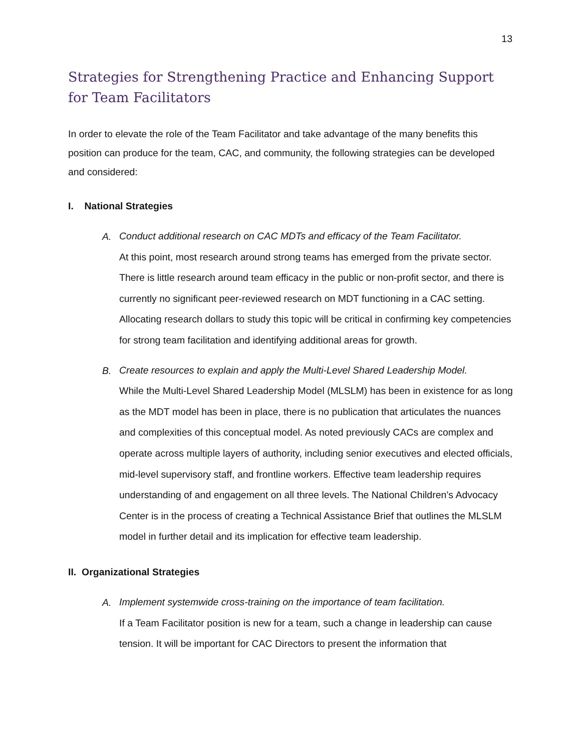13
Strategies for Strengthening Practice and Enhancing Support for Team Facilitators
In order to elevate the role of the Team Facilitator and take advantage of the many benefits this position can produce for the team, CAC, and community, the following strategies can be developed and considered:
I. National Strategies
A.
Conduct additional research on CAC MDTs and efficacy of the Team Facilitator.
At this point, most research around strong teams has emerged from the private sector. There is little research around team efficacy in the public or non-profit sector, and there is currently no significant peer-reviewed research on MDT functioning in a CAC setting. Allocating research dollars to study this topic will be critical in confirming key competencies for strong team facilitation and identifying additional areas for growth.
B.
Create resources to explain and apply the Multi-Level Shared Leadership Model.
While the Multi-Level Shared Leadership Model (MLSLM) has been in existence for as long as the MDT model has been in place, there is no publication that articulates the nuances and complexities of this conceptual model. As noted previously CACs are complex and operate across multiple layers of authority, including senior executives and elected officials, mid-level supervisory staff, and frontline workers. Effective team leadership requires understanding of and engagement on all three levels. The National Children’s Advocacy Center is in the process of creating a Technical Assistance Brief that outlines the MLSLM model in further detail and its implication for effective team leadership.
II. Organizational Strategies
A.
Implement systemwide cross-training on the importance of team facilitation.
If a Team Facilitator position is new for a team, such a change in leadership can cause tension. It will be important for CAC Directors to present the information that